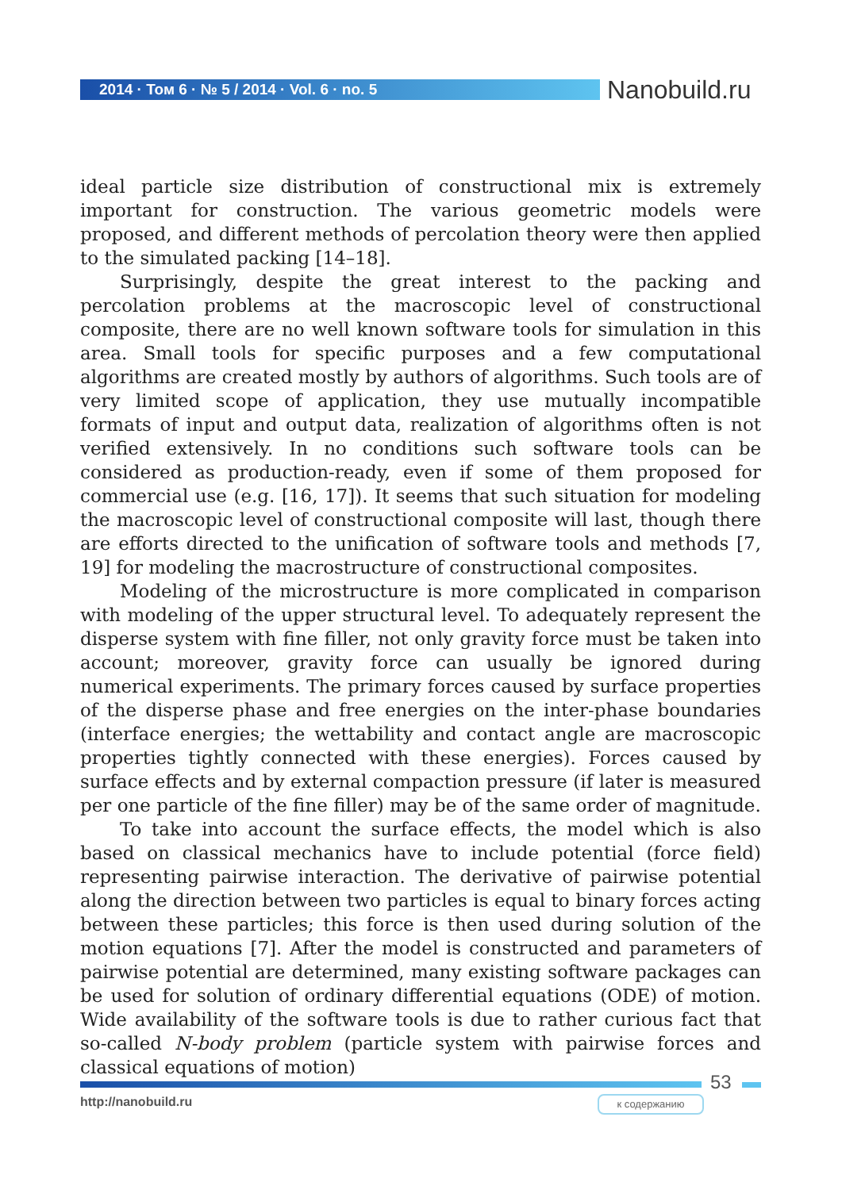2014 · Том 6 · № 5 / 2014 · Vol. 6 · no. 5 Nanobuild.ru
ideal particle size distribution of constructional mix is extremely important for construction. The various geometric models were proposed, and different methods of percolation theory were then applied to the simulated packing [14–18].
Surprisingly, despite the great interest to the packing and percolation problems at the macroscopic level of constructional composite, there are no well known software tools for simulation in this area. Small tools for specific purposes and a few computational algorithms are created mostly by authors of algorithms. Such tools are of very limited scope of application, they use mutually incompatible formats of input and output data, realization of algorithms often is not verified extensively. In no conditions such software tools can be considered as production-ready, even if some of them proposed for commercial use (e.g. [16, 17]). It seems that such situation for modeling the macroscopic level of constructional composite will last, though there are efforts directed to the unification of software tools and methods [7, 19] for modeling the macrostructure of constructional composites.
Modeling of the microstructure is more complicated in comparison with modeling of the upper structural level. To adequately represent the disperse system with fine filler, not only gravity force must be taken into account; moreover, gravity force can usually be ignored during numerical experiments. The primary forces caused by surface properties of the disperse phase and free energies on the inter-phase boundaries (interface energies; the wettability and contact angle are macroscopic properties tightly connected with these energies). Forces caused by surface effects and by external compaction pressure (if later is measured per one particle of the fine filler) may be of the same order of magnitude.
To take into account the surface effects, the model which is also based on classical mechanics have to include potential (force field) representing pairwise interaction. The derivative of pairwise potential along the direction between two particles is equal to binary forces acting between these particles; this force is then used during solution of the motion equations [7]. After the model is constructed and parameters of pairwise potential are determined, many existing software packages can be used for solution of ordinary differential equations (ODE) of motion. Wide availability of the software tools is due to rather curious fact that so-called N-body problem (particle system with pairwise forces and classical equations of motion)
53
http://nanobuild.ru к содержанию